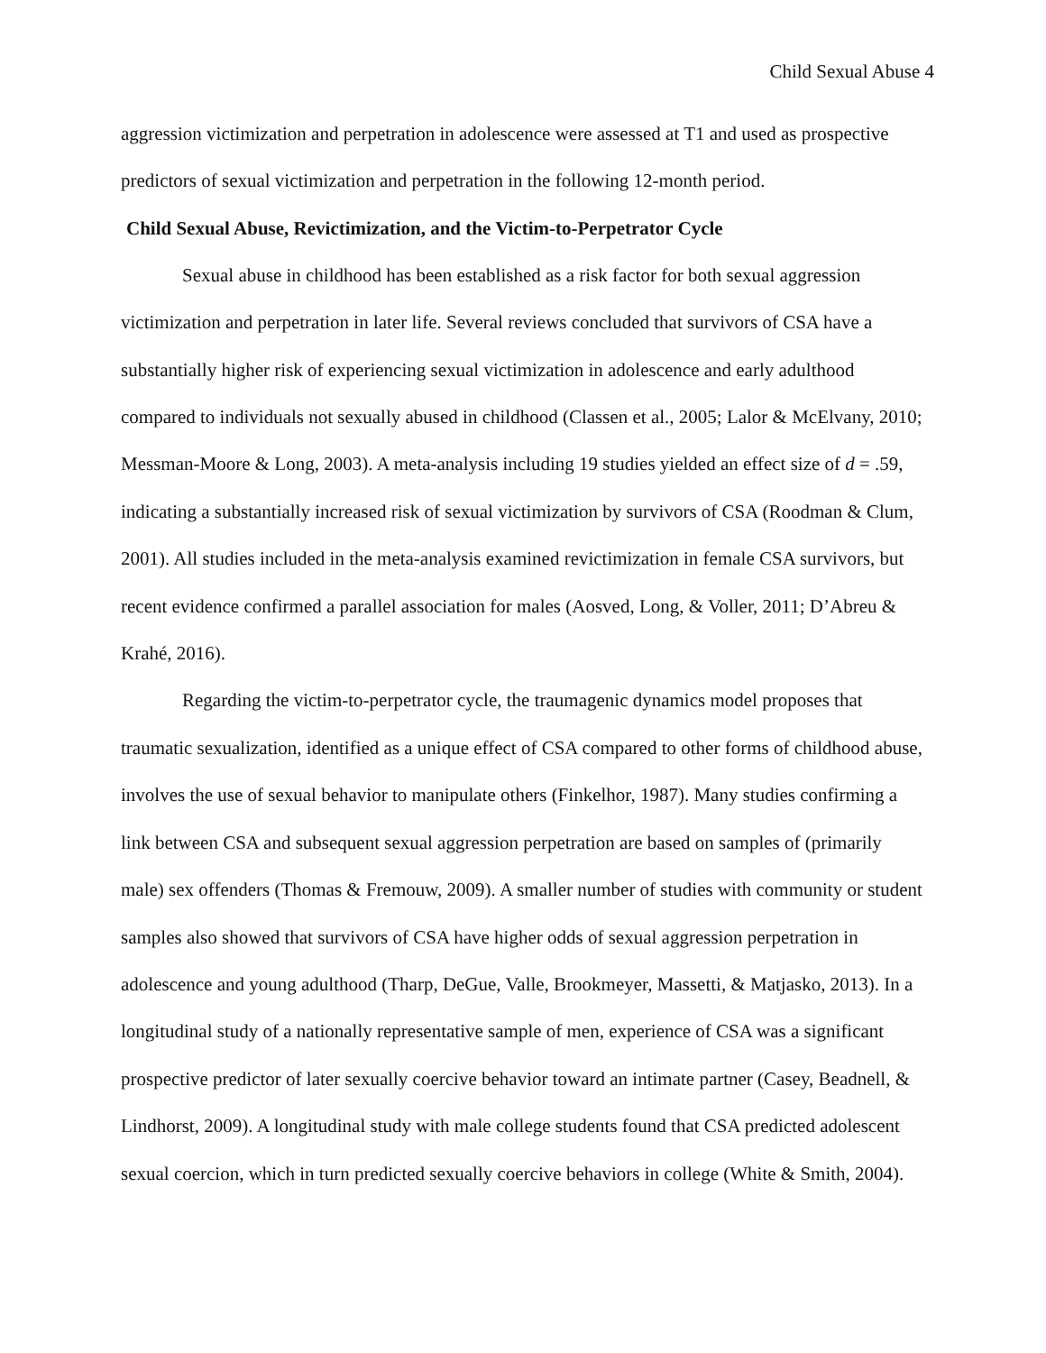Child Sexual Abuse 4
aggression victimization and perpetration in adolescence were assessed at T1 and used as prospective predictors of sexual victimization and perpetration in the following 12-month period.
Child Sexual Abuse, Revictimization, and the Victim-to-Perpetrator Cycle
Sexual abuse in childhood has been established as a risk factor for both sexual aggression victimization and perpetration in later life. Several reviews concluded that survivors of CSA have a substantially higher risk of experiencing sexual victimization in adolescence and early adulthood compared to individuals not sexually abused in childhood (Classen et al., 2005; Lalor & McElvany, 2010; Messman-Moore & Long, 2003). A meta-analysis including 19 studies yielded an effect size of d = .59, indicating a substantially increased risk of sexual victimization by survivors of CSA (Roodman & Clum, 2001). All studies included in the meta-analysis examined revictimization in female CSA survivors, but recent evidence confirmed a parallel association for males (Aosved, Long, & Voller, 2011; D’Abreu & Krahé, 2016).
Regarding the victim-to-perpetrator cycle, the traumagenic dynamics model proposes that traumatic sexualization, identified as a unique effect of CSA compared to other forms of childhood abuse, involves the use of sexual behavior to manipulate others (Finkelhor, 1987). Many studies confirming a link between CSA and subsequent sexual aggression perpetration are based on samples of (primarily male) sex offenders (Thomas & Fremouw, 2009). A smaller number of studies with community or student samples also showed that survivors of CSA have higher odds of sexual aggression perpetration in adolescence and young adulthood (Tharp, DeGue, Valle, Brookmeyer, Massetti, & Matjasko, 2013). In a longitudinal study of a nationally representative sample of men, experience of CSA was a significant prospective predictor of later sexually coercive behavior toward an intimate partner (Casey, Beadnell, & Lindhorst, 2009). A longitudinal study with male college students found that CSA predicted adolescent sexual coercion, which in turn predicted sexually coercive behaviors in college (White & Smith, 2004).